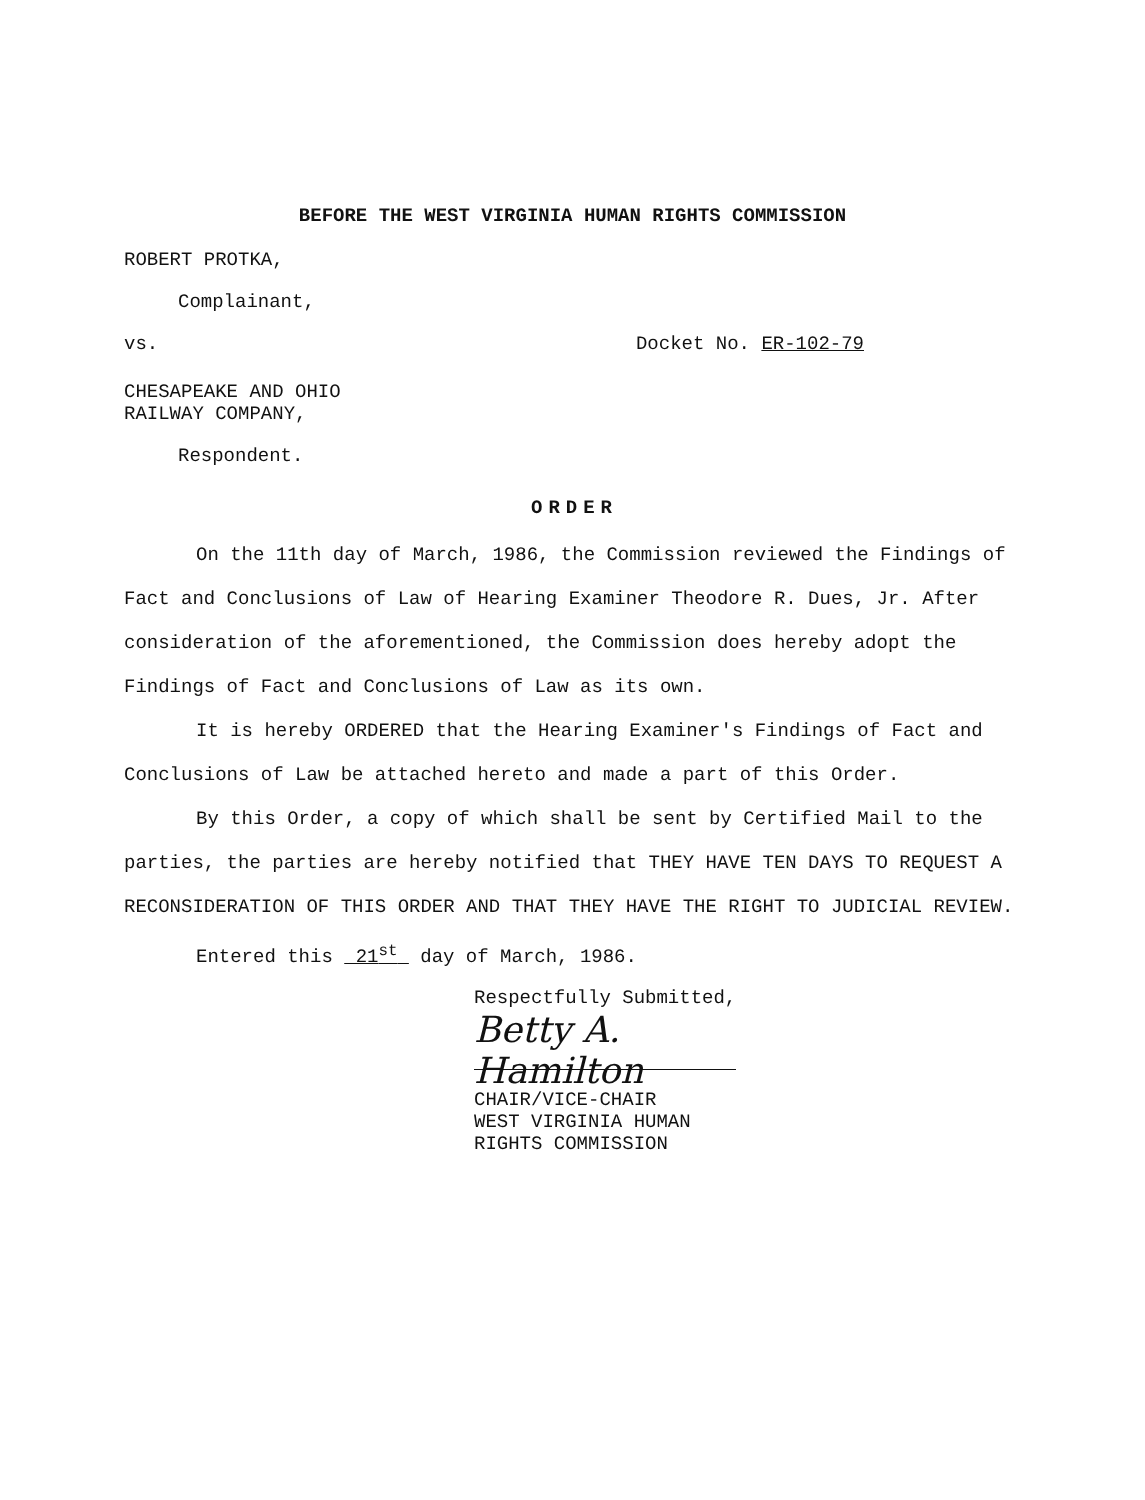BEFORE THE WEST VIRGINIA HUMAN RIGHTS COMMISSION
ROBERT PROTKA,
Complainant,
vs. Docket No. ER-102-79
CHESAPEAKE AND OHIO
RAILWAY COMPANY,
Respondent.
ORDER
On the 11th day of March, 1986, the Commission reviewed the Findings of Fact and Conclusions of Law of Hearing Examiner Theodore R. Dues, Jr. After consideration of the aforementioned, the Commission does hereby adopt the Findings of Fact and Conclusions of Law as its own.
It is hereby ORDERED that the Hearing Examiner's Findings of Fact and Conclusions of Law be attached hereto and made a part of this Order.
By this Order, a copy of which shall be sent by Certified Mail to the parties, the parties are hereby notified that THEY HAVE TEN DAYS TO REQUEST A RECONSIDERATION OF THIS ORDER AND THAT THEY HAVE THE RIGHT TO JUDICIAL REVIEW.
Entered this 21<sup>st</sup> day of March, 1986.
Respectfully Submitted,
Betty A. Hamilton
CHAIR/VICE-CHAIR
WEST VIRGINIA HUMAN
RIGHTS COMMISSION